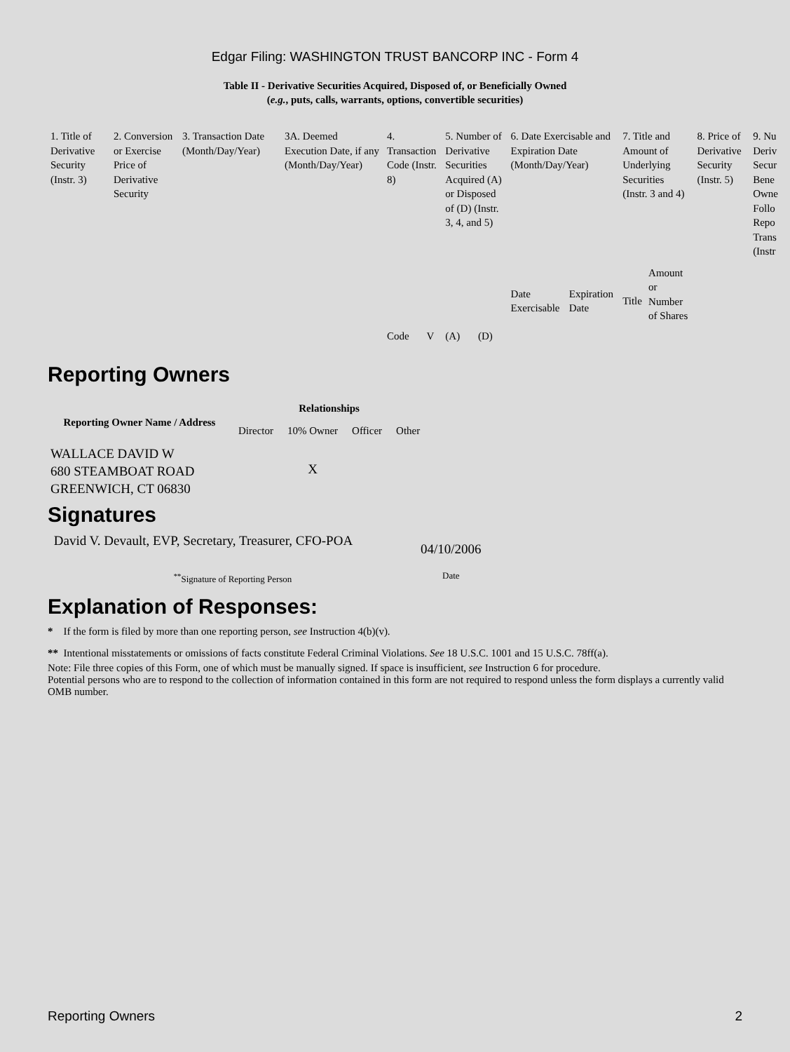Edgar Filing: WASHINGTON TRUST BANCORP INC - Form 4
Table II - Derivative Securities Acquired, Disposed of, or Beneficially Owned
(e.g., puts, calls, warrants, options, convertible securities)
| 1. Title of Derivative Security (Instr. 3) | 2. Conversion or Exercise Price of Derivative Security | 3. Transaction Date (Month/Day/Year) | 3A. Deemed Execution Date, if any (Month/Day/Year) | 4. Transaction Code (Instr. 8) | | 5. Number of Derivative Securities Acquired (A) or Disposed of (D) (Instr. 3, 4, and 5) | | 6. Date Exercisable and Expiration Date (Month/Day/Year) | | 7. Title and Amount of Underlying Securities (Instr. 3 and 4) | | 8. Price of Derivative Security (Instr. 5) | 9. Nu Deriv Secur Bene Owne Follo Repo Trans (Instr |
| | | | | Code | V | (A) | (D) | Date Exercisable | Expiration Date | Title | Amount or Number of Shares | | |
Reporting Owners
| Reporting Owner Name / Address | Relationships | | | |
| --- | --- | --- | --- | --- |
| | Director | 10% Owner | Officer | Other |
| WALLACE DAVID W 680 STEAMBOAT ROAD GREENWICH, CT 06830 | | X | | |
Signatures
| David V. Devault, EVP, Secretary, Treasurer, CFO-POA | 04/10/2006 |
| <sup>**</sup> Signature of Reporting Person | Date |
Explanation of Responses:
* If the form is filed by more than one reporting person, see Instruction 4(b)(v).
** Intentional misstatements or omissions of facts constitute Federal Criminal Violations. See 18 U.S.C. 1001 and 15 U.S.C. 78ff(a).
Note: File three copies of this Form, one of which must be manually signed. If space is insufficient, see Instruction 6 for procedure.
Potential persons who are to respond to the collection of information contained in this form are not required to respond unless the form displays a currently valid OMB number.
Reporting Owners 2